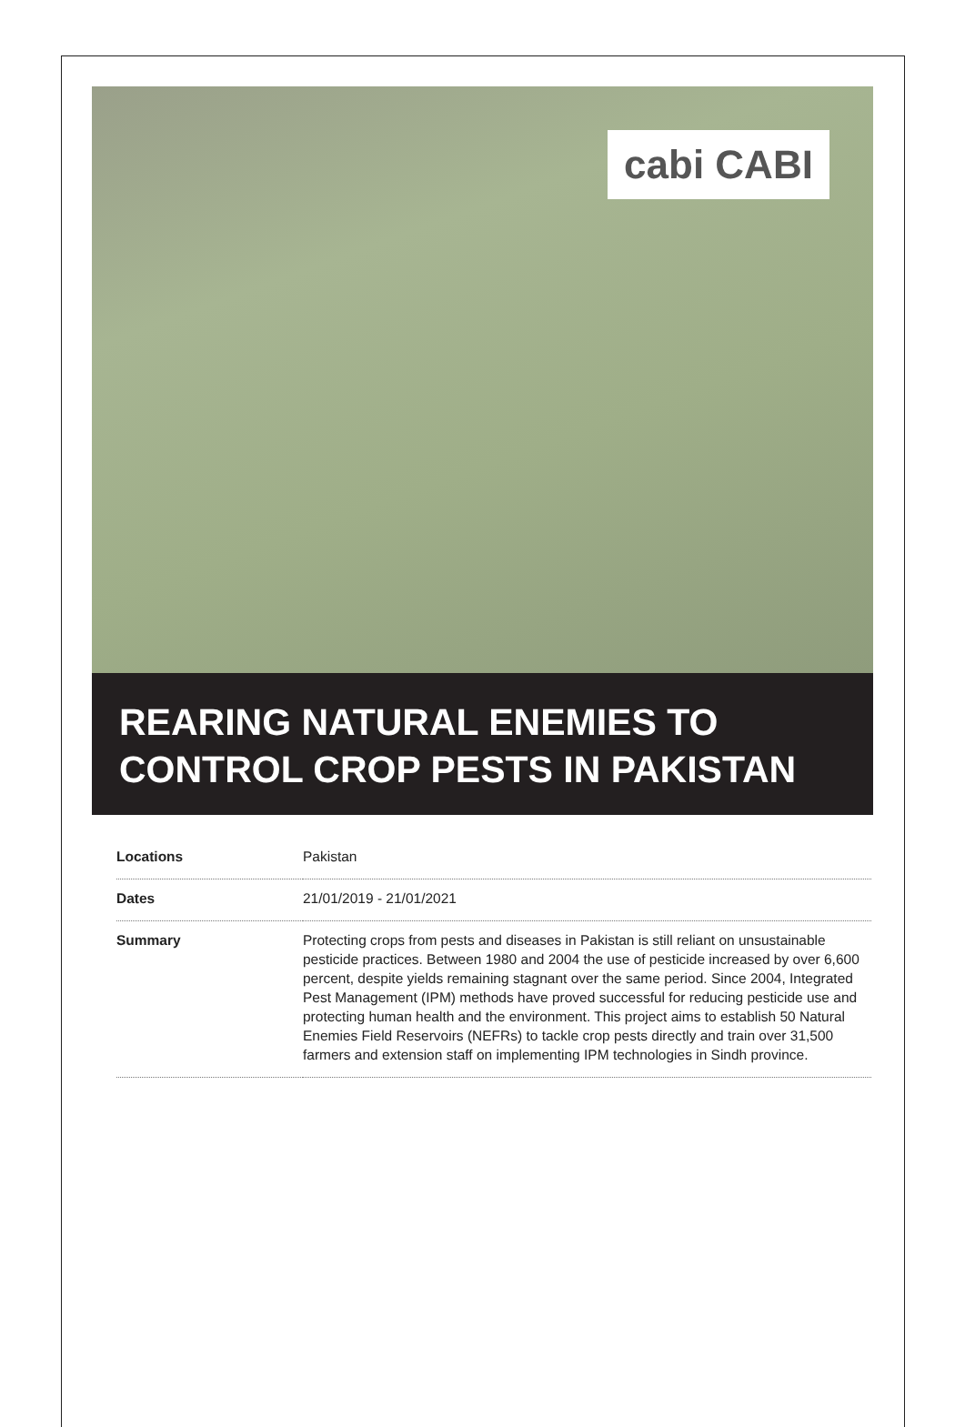cabi CABI
REARING NATURAL ENEMIES TO CONTROL CROP PESTS IN PAKISTAN
| Locations | Pakistan |
| Dates | 21/01/2019 - 21/01/2021 |
| Summary | Protecting crops from pests and diseases in Pakistan is still reliant on unsustainable pesticide practices. Between 1980 and 2004 the use of pesticide increased by over 6,600 percent, despite yields remaining stagnant over the same period. Since 2004, Integrated Pest Management (IPM) methods have proved successful for reducing pesticide use and protecting human health and the environment. This project aims to establish 50 Natural Enemies Field Reservoirs (NEFRs) to tackle crop pests directly and train over 31,500 farmers and extension staff on implementing IPM technologies in Sindh province. |